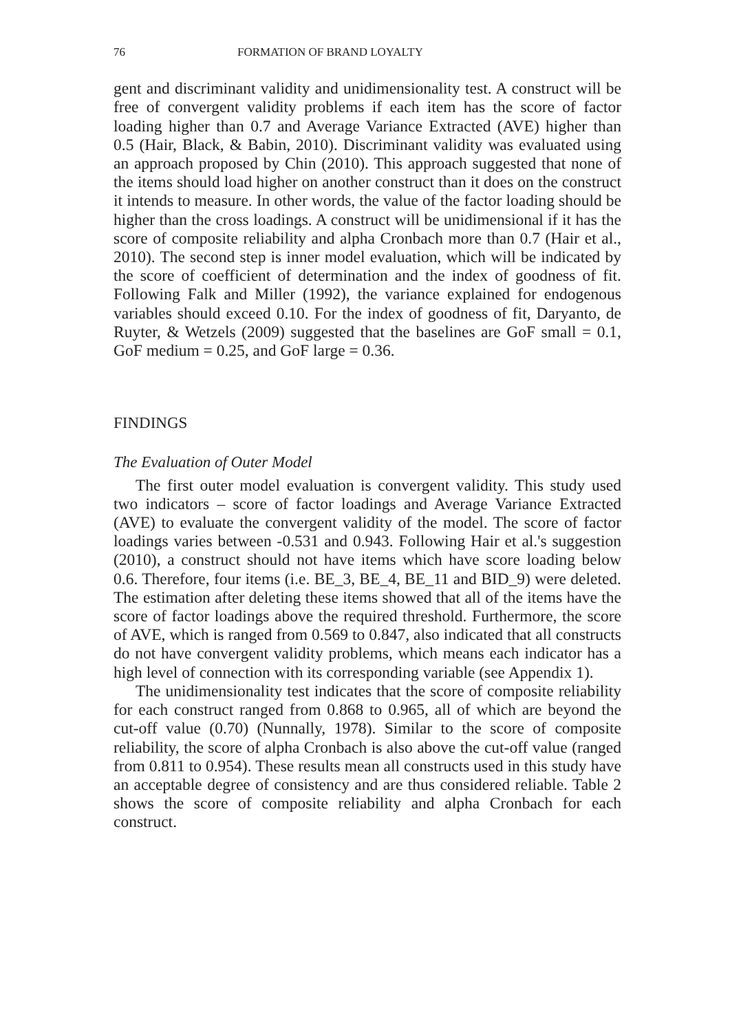76 FORMATION OF BRAND LOYALTY
gent and discriminant validity and unidimensionality test. A construct will be free of convergent validity problems if each item has the score of factor loading higher than 0.7 and Average Variance Extracted (AVE) higher than 0.5 (Hair, Black, & Babin, 2010). Discriminant validity was evaluated using an approach proposed by Chin (2010). This approach suggested that none of the items should load higher on another construct than it does on the construct it intends to measure. In other words, the value of the factor loading should be higher than the cross loadings. A construct will be unidimensional if it has the score of composite reliability and alpha Cronbach more than 0.7 (Hair et al., 2010). The second step is inner model evaluation, which will be indicated by the score of coefficient of determination and the index of goodness of fit. Following Falk and Miller (1992), the variance explained for endogenous variables should exceed 0.10. For the index of goodness of fit, Daryanto, de Ruyter, & Wetzels (2009) suggested that the baselines are GoF small = 0.1, GoF medium = 0.25, and GoF large = 0.36.
FINDINGS
The Evaluation of Outer Model
The first outer model evaluation is convergent validity. This study used two indicators – score of factor loadings and Average Variance Extracted (AVE) to evaluate the convergent validity of the model. The score of factor loadings varies between -0.531 and 0.943. Following Hair et al.'s suggestion (2010), a construct should not have items which have score loading below 0.6. Therefore, four items (i.e. BE_3, BE_4, BE_11 and BID_9) were deleted. The estimation after deleting these items showed that all of the items have the score of factor loadings above the required threshold. Furthermore, the score of AVE, which is ranged from 0.569 to 0.847, also indicated that all constructs do not have convergent validity problems, which means each indicator has a high level of connection with its corresponding variable (see Appendix 1).
The unidimensionality test indicates that the score of composite reliability for each construct ranged from 0.868 to 0.965, all of which are beyond the cut-off value (0.70) (Nunnally, 1978). Similar to the score of composite reliability, the score of alpha Cronbach is also above the cut-off value (ranged from 0.811 to 0.954). These results mean all constructs used in this study have an acceptable degree of consistency and are thus considered reliable. Table 2 shows the score of composite reliability and alpha Cronbach for each construct.